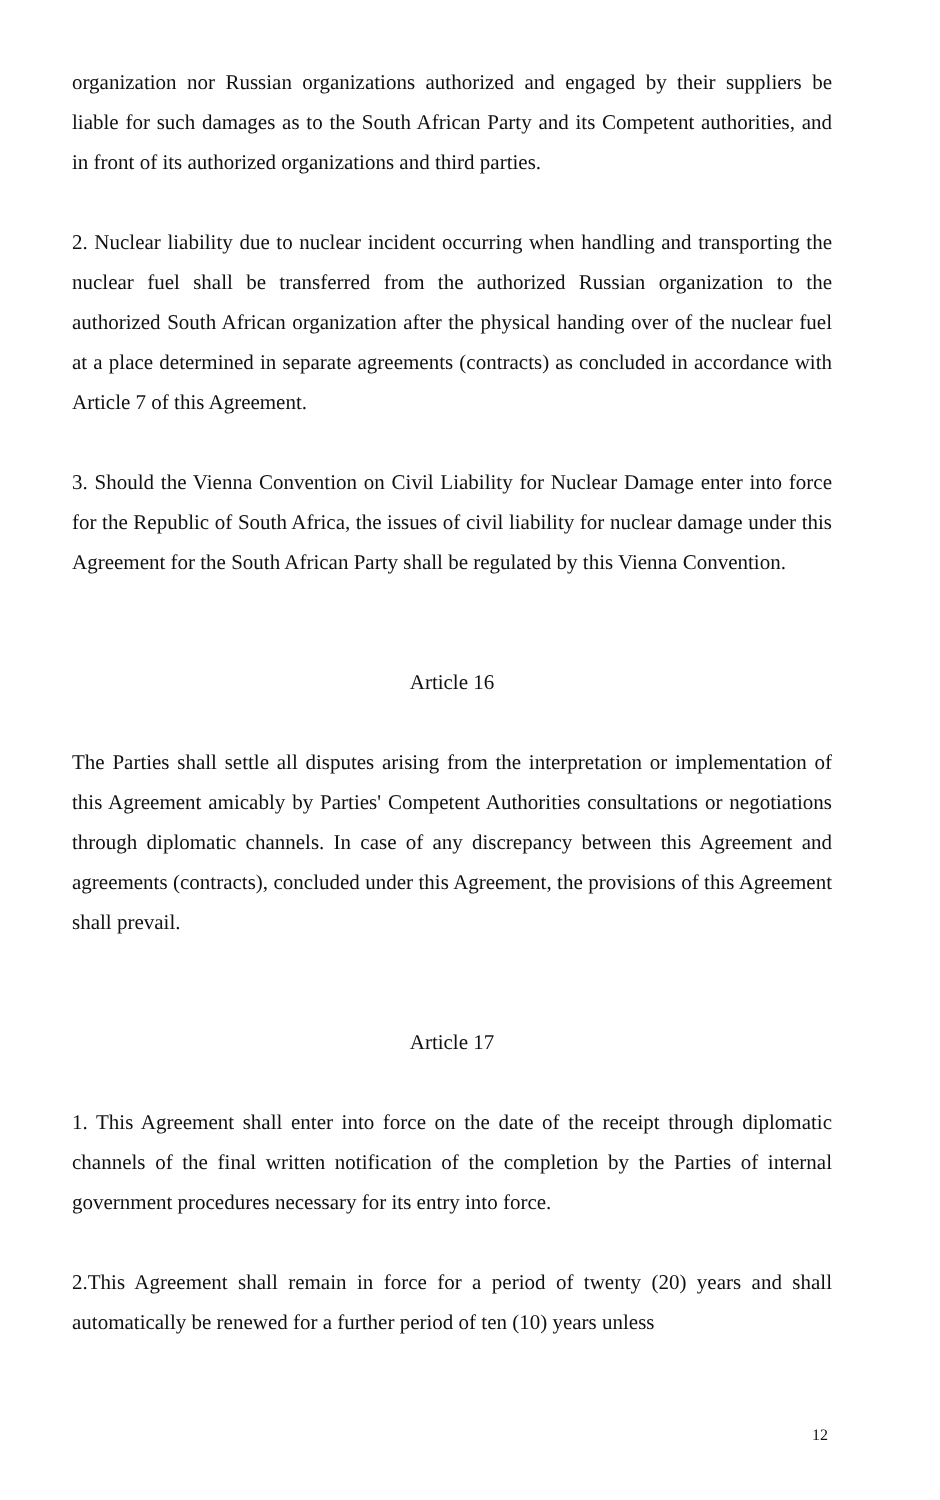organization nor Russian organizations authorized and engaged by their suppliers be liable for such damages as to the South African Party and its Competent authorities, and in front of its authorized organizations and third parties.
2. Nuclear liability due to nuclear incident occurring when handling and transporting the nuclear fuel shall be transferred from the authorized Russian organization to the authorized South African organization after the physical handing over of the nuclear fuel at a place determined in separate agreements (contracts) as concluded in accordance with Article 7 of this Agreement.
3. Should the Vienna Convention on Civil Liability for Nuclear Damage enter into force for the Republic of South Africa, the issues of civil liability for nuclear damage under this Agreement for the South African Party shall be regulated by this Vienna Convention.
Article 16
The Parties shall settle all disputes arising from the interpretation or implementation of this Agreement amicably by Parties' Competent Authorities consultations or negotiations through diplomatic channels. In case of any discrepancy between this Agreement and agreements (contracts), concluded under this Agreement, the provisions of this Agreement shall prevail.
Article 17
1. This Agreement shall enter into force on the date of the receipt through diplomatic channels of the final written notification of the completion by the Parties of internal government procedures necessary for its entry into force.
2.This Agreement shall remain in force for a period of twenty (20) years and shall automatically be renewed for a further period of ten (10) years unless
12